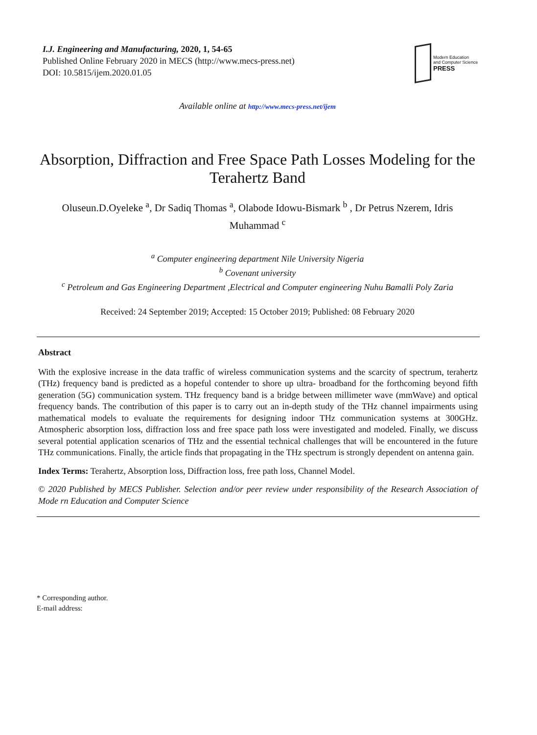I.J. Engineering and Manufacturing, 2020, 1, 54-65
Published Online February 2020 in MECS (http://www.mecs-press.net)
DOI: 10.5815/ijem.2020.01.05
Modern Education
and Computer Science
PRESS
Available online at http://www.mecs-press.net/ijem
Absorption, Diffraction and Free Space Path Losses Modeling for the Terahertz Band
Oluseun.D.Oyeleke <sup>a</sup>, Dr Sadiq Thomas <sup>a</sup>, Olabode Idowu-Bismark <sup>b</sup> , Dr Petrus Nzerem, Idris Muhammad <sup>c</sup>
<sup>a</sup> Computer engineering department Nile University Nigeria
<sup>b</sup> Covenant university
<sup>c</sup> Petroleum and Gas Engineering Department ,Electrical and Computer engineering Nuhu Bamalli Poly Zaria
Received: 24 September 2019; Accepted: 15 October 2019; Published: 08 February 2020
Abstract
With the explosive increase in the data traffic of wireless communication systems and the scarcity of spectrum, terahertz (THz) frequency band is predicted as a hopeful contender to shore up ultra- broadband for the forthcoming beyond fifth generation (5G) communication system. THz frequency band is a bridge between millimeter wave (mmWave) and optical frequency bands. The contribution of this paper is to carry out an in-depth study of the THz channel impairments using mathematical models to evaluate the requirements for designing indoor THz communication systems at 300GHz. Atmospheric absorption loss, diffraction loss and free space path loss were investigated and modeled. Finally, we discuss several potential application scenarios of THz and the essential technical challenges that will be encountered in the future THz communications. Finally, the article finds that propagating in the THz spectrum is strongly dependent on antenna gain.
Index Terms: Terahertz, Absorption loss, Diffraction loss, free path loss, Channel Model.
© 2020 Published by MECS Publisher. Selection and/or peer review under responsibility of the Research Association of Mode rn Education and Computer Science
* Corresponding author.
E-mail address: